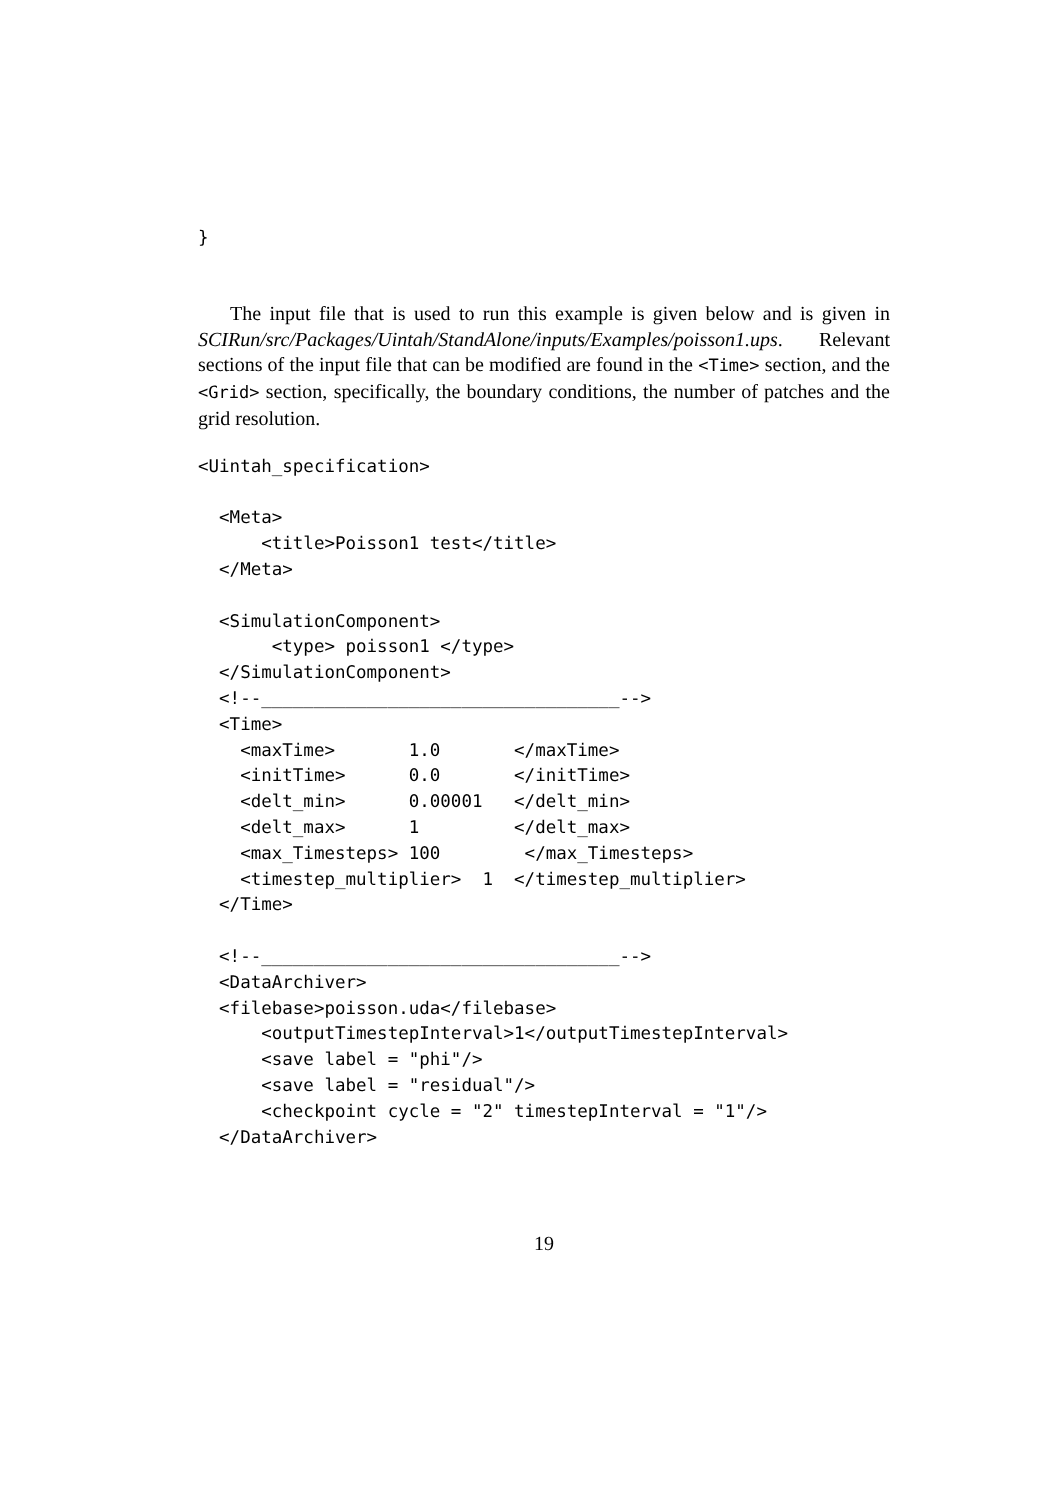}
The input file that is used to run this example is given below and is given in SCIRun/src/Packages/Uintah/StandAlone/inputs/Examples/poisson1.ups. Relevant sections of the input file that can be modified are found in the <Time> section, and the <Grid> section, specifically, the boundary conditions, the number of patches and the grid resolution.
<Uintah_specification>

  <Meta>
      <title>Poisson1 test</title>
  </Meta>

  <SimulationComponent>
       <type> poisson1 </type>
  </SimulationComponent>
  <!--__________________________________-->
  <Time>
    <maxTime>       1.0       </maxTime>
    <initTime>      0.0       </initTime>
    <delt_min>      0.00001   </delt_min>
    <delt_max>      1         </delt_max>
    <max_Timesteps> 100        </max_Timesteps>
    <timestep_multiplier>  1  </timestep_multiplier>
  </Time>

  <!--__________________________________-->
  <DataArchiver>
  <filebase>poisson.uda</filebase>
      <outputTimestepInterval>1</outputTimestepInterval>
      <save label = "phi"/>
      <save label = "residual"/>
      <checkpoint cycle = "2" timestepInterval = "1"/>
  </DataArchiver>
19